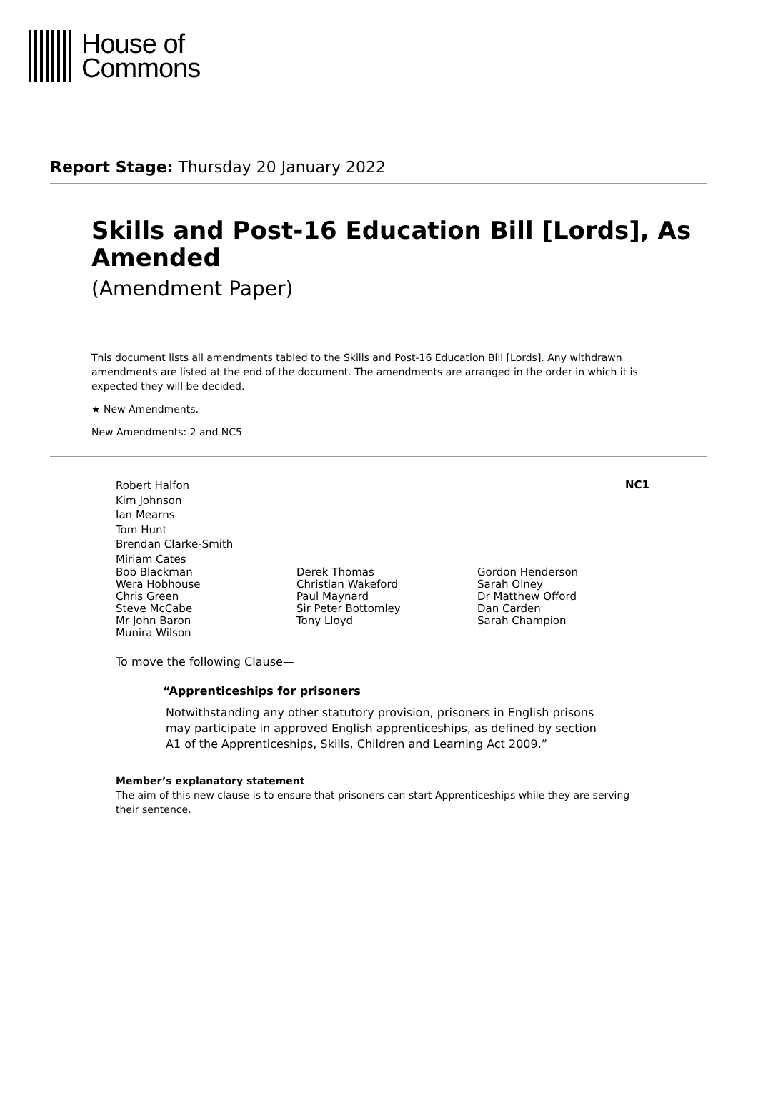House of
Commons
Report Stage: Thursday 20 January 2022
Skills and Post-16 Education Bill [Lords], As Amended
(Amendment Paper)
This document lists all amendments tabled to the Skills and Post-16 Education Bill [Lords]. Any withdrawn amendments are listed at the end of the document. The amendments are arranged in the order in which it is expected they will be decided.
★ New Amendments.
New Amendments: 2 and NC5
NC1
Robert Halfon
Kim Johnson
Ian Mearns
Tom Hunt
Brendan Clarke-Smith
Miriam Cates
Bob Blackman
Wera Hobhouse
Chris Green
Steve McCabe
Mr John Baron
Munira Wilson
Derek Thomas
Christian Wakeford
Paul Maynard
Sir Peter Bottomley
Tony Lloyd
Gordon Henderson
Sarah Olney
Dr Matthew Offord
Dan Carden
Sarah Champion
To move the following Clause—
“Apprenticeships for prisoners
Notwithstanding any other statutory provision, prisoners in English prisons may participate in approved English apprenticeships, as defined by section A1 of the Apprenticeships, Skills, Children and Learning Act 2009.”
Member’s explanatory statement
The aim of this new clause is to ensure that prisoners can start Apprenticeships while they are serving their sentence.